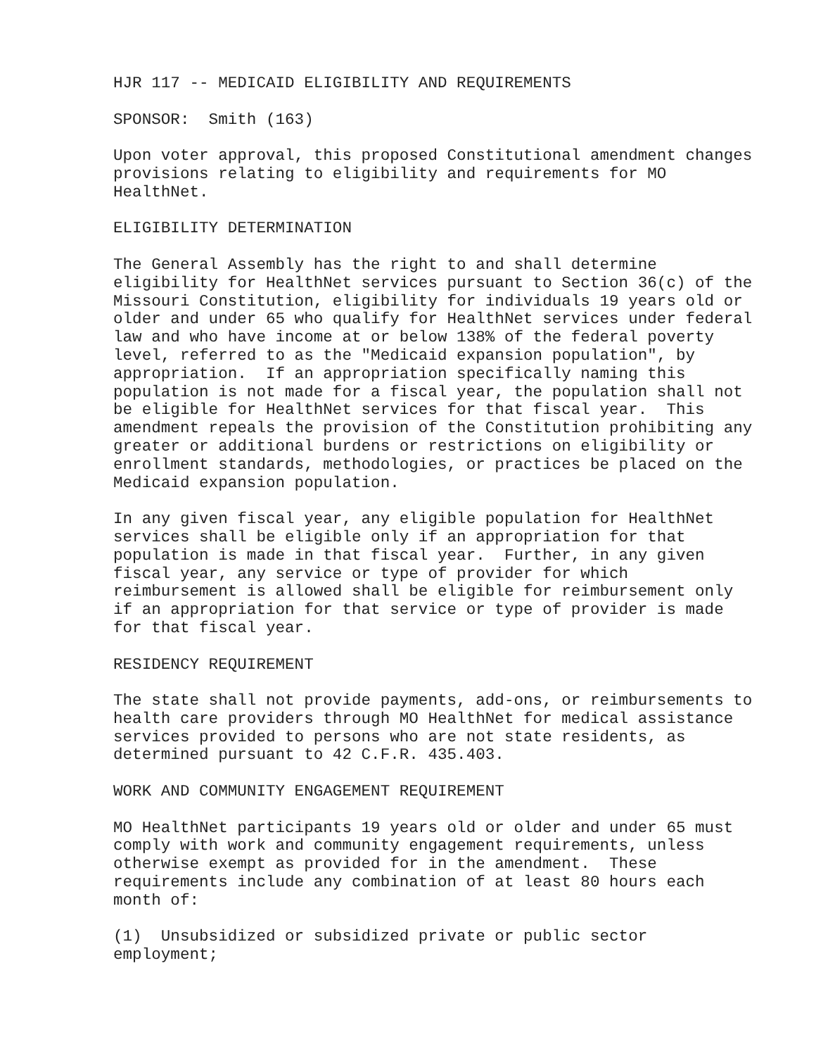HJR 117 -- MEDICAID ELIGIBILITY AND REQUIREMENTS
SPONSOR: Smith (163)
Upon voter approval, this proposed Constitutional amendment changes provisions relating to eligibility and requirements for MO HealthNet.
ELIGIBILITY DETERMINATION
The General Assembly has the right to and shall determine eligibility for HealthNet services pursuant to Section 36(c) of the Missouri Constitution, eligibility for individuals 19 years old or older and under 65 who qualify for HealthNet services under federal law and who have income at or below 138% of the federal poverty level, referred to as the "Medicaid expansion population", by appropriation. If an appropriation specifically naming this population is not made for a fiscal year, the population shall not be eligible for HealthNet services for that fiscal year. This amendment repeals the provision of the Constitution prohibiting any greater or additional burdens or restrictions on eligibility or enrollment standards, methodologies, or practices be placed on the Medicaid expansion population.
In any given fiscal year, any eligible population for HealthNet services shall be eligible only if an appropriation for that population is made in that fiscal year. Further, in any given fiscal year, any service or type of provider for which reimbursement is allowed shall be eligible for reimbursement only if an appropriation for that service or type of provider is made for that fiscal year.
RESIDENCY REQUIREMENT
The state shall not provide payments, add-ons, or reimbursements to health care providers through MO HealthNet for medical assistance services provided to persons who are not state residents, as determined pursuant to 42 C.F.R. 435.403.
WORK AND COMMUNITY ENGAGEMENT REQUIREMENT
MO HealthNet participants 19 years old or older and under 65 must comply with work and community engagement requirements, unless otherwise exempt as provided for in the amendment. These requirements include any combination of at least 80 hours each month of:
(1) Unsubsidized or subsidized private or public sector employment;